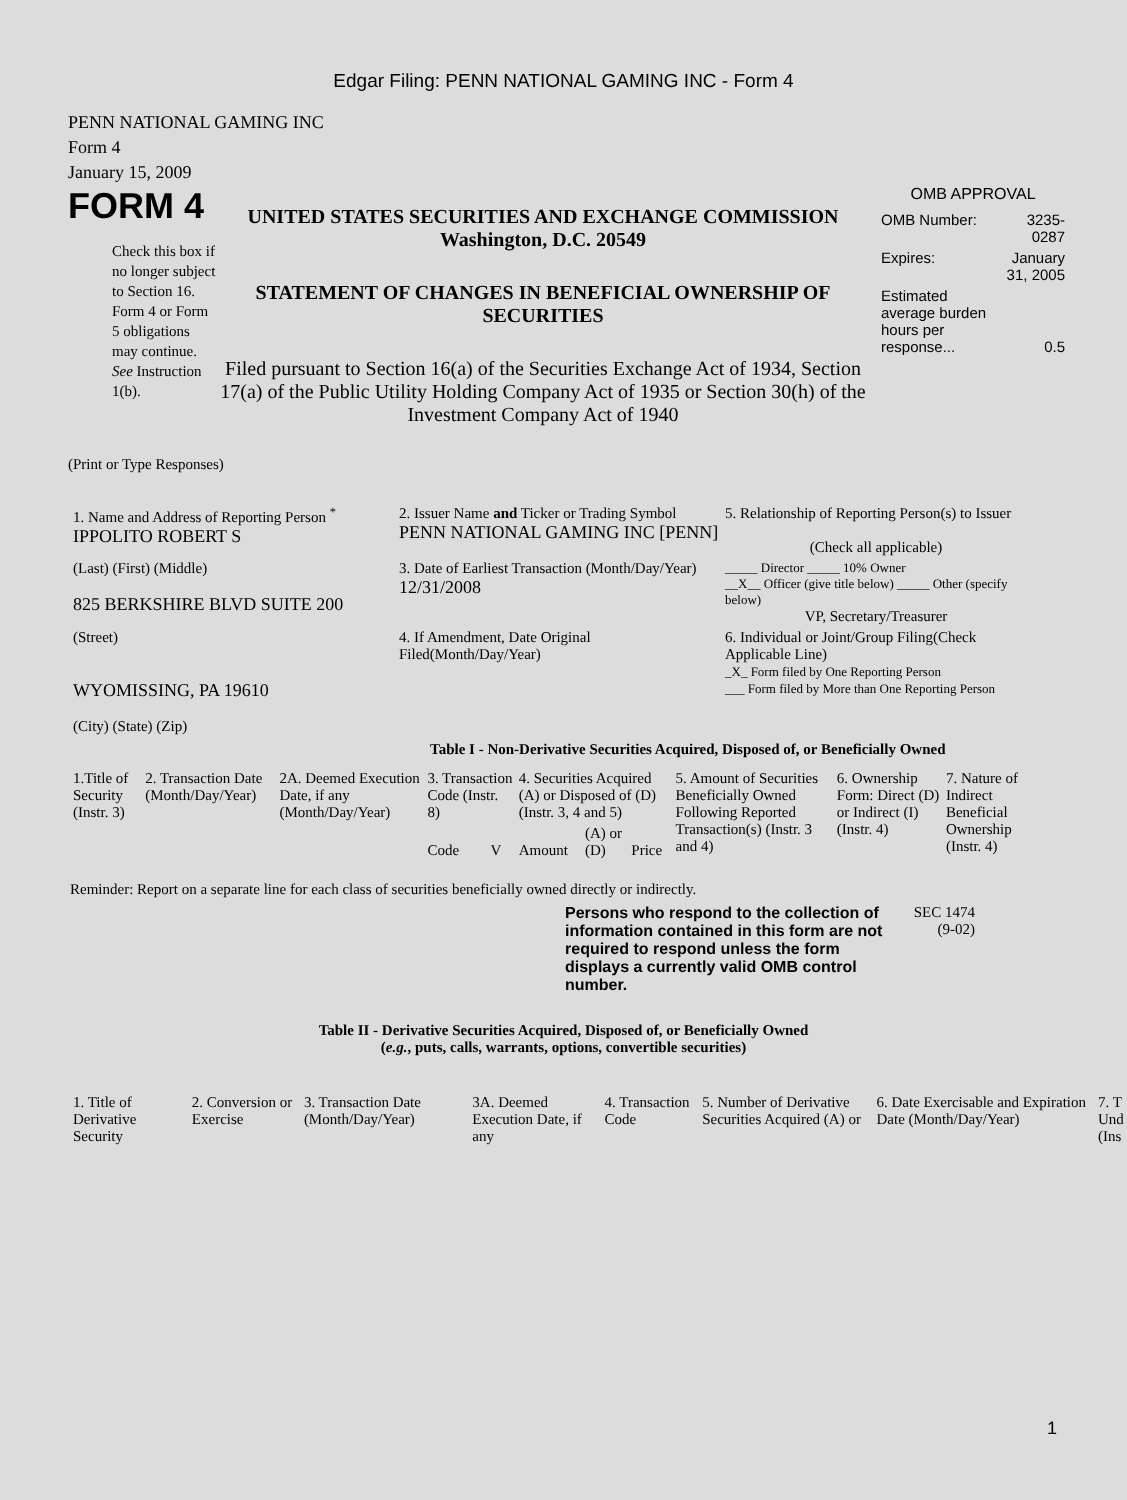Edgar Filing: PENN NATIONAL GAMING INC - Form 4
PENN NATIONAL GAMING INC
Form 4
January 15, 2009
FORM 4
Check this box if no longer subject to Section 16. Form 4 or Form 5 obligations may continue. See Instruction 1(b).
UNITED STATES SECURITIES AND EXCHANGE COMMISSION
Washington, D.C. 20549
STATEMENT OF CHANGES IN BENEFICIAL OWNERSHIP OF SECURITIES
Filed pursuant to Section 16(a) of the Securities Exchange Act of 1934, Section 17(a) of the Public Utility Holding Company Act of 1935 or Section 30(h) of the Investment Company Act of 1940
OMB APPROVAL
| OMB Number: | 3235-0287 |
| Expires: | January 31, 2005 |
| Estimated average burden hours per response... | 0.5 |
(Print or Type Responses)
| 1. Name and Address of Reporting Person <sup>*</sup> IPPOLITO ROBERT S | 2. Issuer Name and Ticker or Trading Symbol PENN NATIONAL GAMING INC [PENN] | 5. Relationship of Reporting Person(s) to Issuer (Check all applicable) |
| (Last) (First) (Middle) 825 BERKSHIRE BLVD SUITE 200 | 3. Date of Earliest Transaction (Month/Day/Year) 12/31/2008 | _____ Director _____ 10% Owner __X__ Officer (give title below) _____ Other (specify below) VP, Secretary/Treasurer |
| (Street) WYOMISSING, PA 19610 (City) (State) (Zip) | 4. If Amendment, Date Original Filed(Month/Day/Year) | 6. Individual or Joint/Group Filing(Check Applicable Line) _X_ Form filed by One Reporting Person ___ Form filed by More than One Reporting Person |
Table I - Non-Derivative Securities Acquired, Disposed of, or Beneficially Owned
| 1.Title of Security (Instr. 3) | 2. Transaction Date (Month/Day/Year) | 2A. Deemed Execution Date, if any (Month/Day/Year) | 3. Transaction Code (Instr. 8) | | 4. Securities Acquired (A) or Disposed of (D) (Instr. 3, 4 and 5) | | | 5. Amount of Securities Beneficially Owned Following Reported Transaction(s) (Instr. 3 and 4) | 6. Ownership Form: Direct (D) or Indirect (I) (Instr. 4) | 7. Nature of Indirect Beneficial Ownership (Instr. 4) |
| | | | Code | V | Amount | (A) or (D) | Price | | | |
Reminder: Report on a separate line for each class of securities beneficially owned directly or indirectly.
Persons who respond to the collection of information contained in this form are not required to respond unless the form displays a currently valid OMB control number.
SEC 1474 (9-02)
Table II - Derivative Securities Acquired, Disposed of, or Beneficially Owned
(e.g., puts, calls, warrants, options, convertible securities)
| 1. Title of Derivative Security | 2. Conversion or Exercise | 3. Transaction Date (Month/Day/Year) | 3A. Deemed Execution Date, if any | 4. Transaction Code | 5. Number of Derivative Securities Acquired (A) or | 6. Date Exercisable and Expiration Date (Month/Day/Year) | 7. T Und (Ins |
1